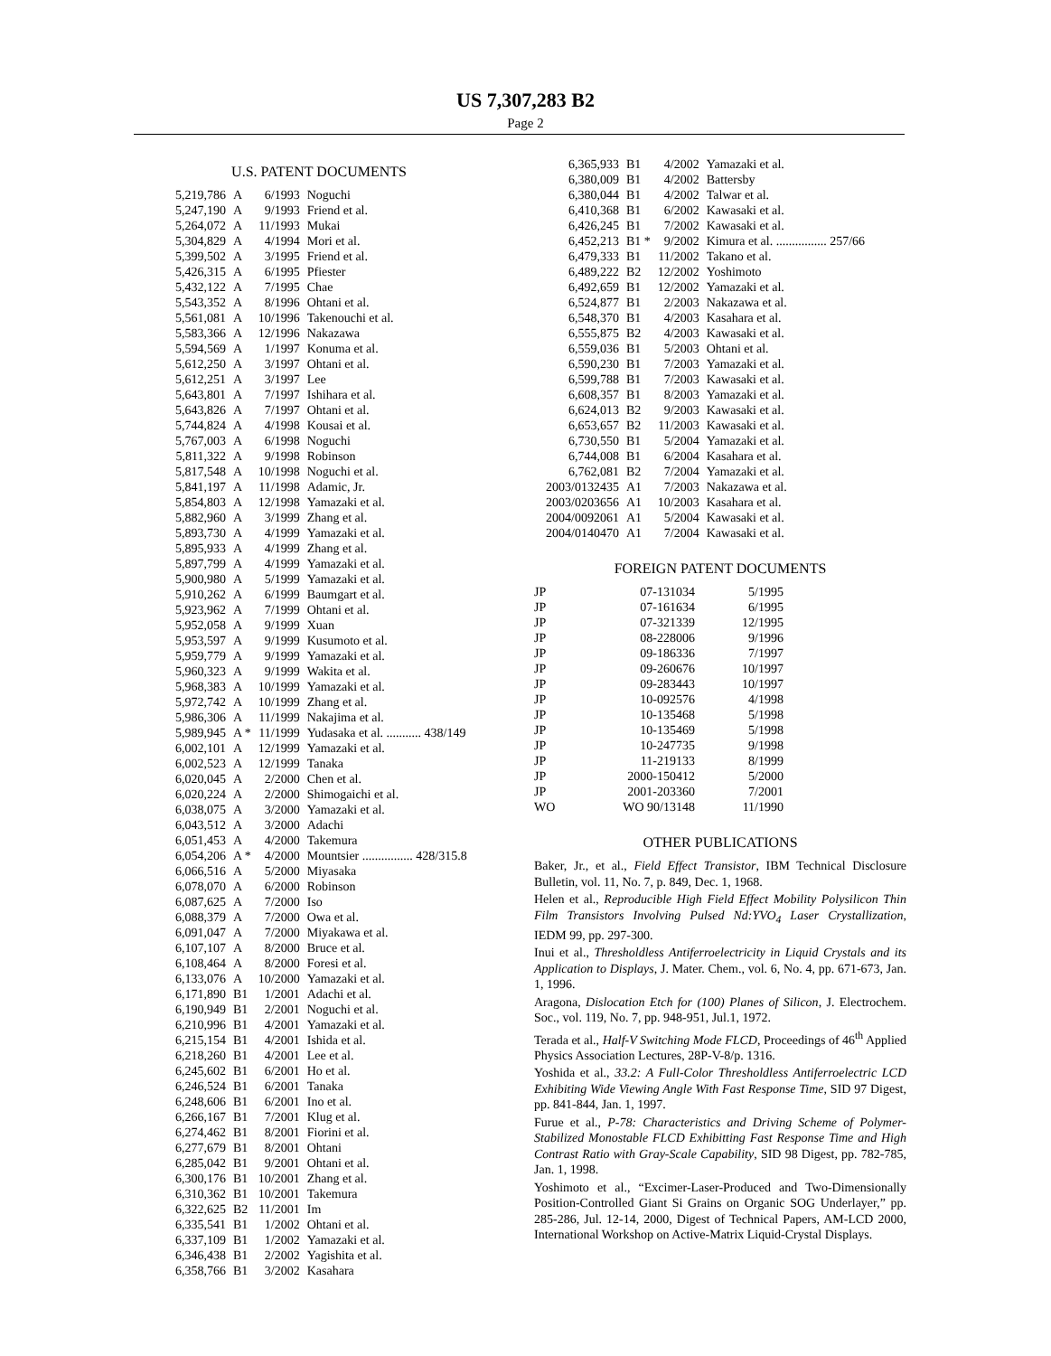US 7,307,283 B2
Page 2
U.S. PATENT DOCUMENTS
| 5,219,786 | A | 6/1993 | Noguchi |
| 5,247,190 | A | 9/1993 | Friend et al. |
| 5,264,072 | A | 11/1993 | Mukai |
| 5,304,829 | A | 4/1994 | Mori et al. |
| 5,399,502 | A | 3/1995 | Friend et al. |
| 5,426,315 | A | 6/1995 | Pfiester |
| 5,432,122 | A | 7/1995 | Chae |
| 5,543,352 | A | 8/1996 | Ohtani et al. |
| 5,561,081 | A | 10/1996 | Takenouchi et al. |
| 5,583,366 | A | 12/1996 | Nakazawa |
| 5,594,569 | A | 1/1997 | Konuma et al. |
| 5,612,250 | A | 3/1997 | Ohtani et al. |
| 5,612,251 | A | 3/1997 | Lee |
| 5,643,801 | A | 7/1997 | Ishihara et al. |
| 5,643,826 | A | 7/1997 | Ohtani et al. |
| 5,744,824 | A | 4/1998 | Kousai et al. |
| 5,767,003 | A | 6/1998 | Noguchi |
| 5,811,322 | A | 9/1998 | Robinson |
| 5,817,548 | A | 10/1998 | Noguchi et al. |
| 5,841,197 | A | 11/1998 | Adamic, Jr. |
| 5,854,803 | A | 12/1998 | Yamazaki et al. |
| 5,882,960 | A | 3/1999 | Zhang et al. |
| 5,893,730 | A | 4/1999 | Yamazaki et al. |
| 5,895,933 | A | 4/1999 | Zhang et al. |
| 5,897,799 | A | 4/1999 | Yamazaki et al. |
| 5,900,980 | A | 5/1999 | Yamazaki et al. |
| 5,910,262 | A | 6/1999 | Baumgart et al. |
| 5,923,962 | A | 7/1999 | Ohtani et al. |
| 5,952,058 | A | 9/1999 | Xuan |
| 5,953,597 | A | 9/1999 | Kusumoto et al. |
| 5,959,779 | A | 9/1999 | Yamazaki et al. |
| 5,960,323 | A | 9/1999 | Wakita et al. |
| 5,968,383 | A | 10/1999 | Yamazaki et al. |
| 5,972,742 | A | 10/1999 | Zhang et al. |
| 5,986,306 | A | 11/1999 | Nakajima et al. |
| 5,989,945 | A * | 11/1999 | Yudasaka et al. ........... 438/149 |
| 6,002,101 | A | 12/1999 | Yamazaki et al. |
| 6,002,523 | A | 12/1999 | Tanaka |
| 6,020,045 | A | 2/2000 | Chen et al. |
| 6,020,224 | A | 2/2000 | Shimogaichi et al. |
| 6,038,075 | A | 3/2000 | Yamazaki et al. |
| 6,043,512 | A | 3/2000 | Adachi |
| 6,051,453 | A | 4/2000 | Takemura |
| 6,054,206 | A * | 4/2000 | Mountsier ................ 428/315.8 |
| 6,066,516 | A | 5/2000 | Miyasaka |
| 6,078,070 | A | 6/2000 | Robinson |
| 6,087,625 | A | 7/2000 | Iso |
| 6,088,379 | A | 7/2000 | Owa et al. |
| 6,091,047 | A | 7/2000 | Miyakawa et al. |
| 6,107,107 | A | 8/2000 | Bruce et al. |
| 6,108,464 | A | 8/2000 | Foresi et al. |
| 6,133,076 | A | 10/2000 | Yamazaki et al. |
| 6,171,890 | B1 | 1/2001 | Adachi et al. |
| 6,190,949 | B1 | 2/2001 | Noguchi et al. |
| 6,210,996 | B1 | 4/2001 | Yamazaki et al. |
| 6,215,154 | B1 | 4/2001 | Ishida et al. |
| 6,218,260 | B1 | 4/2001 | Lee et al. |
| 6,245,602 | B1 | 6/2001 | Ho et al. |
| 6,246,524 | B1 | 6/2001 | Tanaka |
| 6,248,606 | B1 | 6/2001 | Ino et al. |
| 6,266,167 | B1 | 7/2001 | Klug et al. |
| 6,274,462 | B1 | 8/2001 | Fiorini et al. |
| 6,277,679 | B1 | 8/2001 | Ohtani |
| 6,285,042 | B1 | 9/2001 | Ohtani et al. |
| 6,300,176 | B1 | 10/2001 | Zhang et al. |
| 6,310,362 | B1 | 10/2001 | Takemura |
| 6,322,625 | B2 | 11/2001 | Im |
| 6,335,541 | B1 | 1/2002 | Ohtani et al. |
| 6,337,109 | B1 | 1/2002 | Yamazaki et al. |
| 6,346,438 | B1 | 2/2002 | Yagishita et al. |
| 6,358,766 | B1 | 3/2002 | Kasahara |
| 6,365,933 | B1 | 4/2002 | Yamazaki et al. |
| 6,380,009 | B1 | 4/2002 | Battersby |
| 6,380,044 | B1 | 4/2002 | Talwar et al. |
| 6,410,368 | B1 | 6/2002 | Kawasaki et al. |
| 6,426,245 | B1 | 7/2002 | Kawasaki et al. |
| 6,452,213 | B1 * | 9/2002 | Kimura et al. ................ 257/66 |
| 6,479,333 | B1 | 11/2002 | Takano et al. |
| 6,489,222 | B2 | 12/2002 | Yoshimoto |
| 6,492,659 | B1 | 12/2002 | Yamazaki et al. |
| 6,524,877 | B1 | 2/2003 | Nakazawa et al. |
| 6,548,370 | B1 | 4/2003 | Kasahara et al. |
| 6,555,875 | B2 | 4/2003 | Kawasaki et al. |
| 6,559,036 | B1 | 5/2003 | Ohtani et al. |
| 6,590,230 | B1 | 7/2003 | Yamazaki et al. |
| 6,599,788 | B1 | 7/2003 | Kawasaki et al. |
| 6,608,357 | B1 | 8/2003 | Yamazaki et al. |
| 6,624,013 | B2 | 9/2003 | Kawasaki et al. |
| 6,653,657 | B2 | 11/2003 | Kawasaki et al. |
| 6,730,550 | B1 | 5/2004 | Yamazaki et al. |
| 6,744,008 | B1 | 6/2004 | Kasahara et al. |
| 6,762,081 | B2 | 7/2004 | Yamazaki et al. |
| 2003/0132435 | A1 | 7/2003 | Nakazawa et al. |
| 2003/0203656 | A1 | 10/2003 | Kasahara et al. |
| 2004/0092061 | A1 | 5/2004 | Kawasaki et al. |
| 2004/0140470 | A1 | 7/2004 | Kawasaki et al. |
FOREIGN PATENT DOCUMENTS
| JP | 07-131034 | 5/1995 |
| JP | 07-161634 | 6/1995 |
| JP | 07-321339 | 12/1995 |
| JP | 08-228006 | 9/1996 |
| JP | 09-186336 | 7/1997 |
| JP | 09-260676 | 10/1997 |
| JP | 09-283443 | 10/1997 |
| JP | 10-092576 | 4/1998 |
| JP | 10-135468 | 5/1998 |
| JP | 10-135469 | 5/1998 |
| JP | 10-247735 | 9/1998 |
| JP | 11-219133 | 8/1999 |
| JP | 2000-150412 | 5/2000 |
| JP | 2001-203360 | 7/2001 |
| WO | WO 90/13148 | 11/1990 |
OTHER PUBLICATIONS
Baker, Jr., et al., Field Effect Transistor, IBM Technical Disclosure Bulletin, vol. 11, No. 7, p. 849, Dec. 1, 1968.
Helen et al., Reproducible High Field Effect Mobility Polysilicon Thin Film Transistors Involving Pulsed Nd:YVO<sub>4</sub> Laser Crystallization, IEDM 99, pp. 297-300.
Inui et al., Thresholdless Antiferroelectricity in Liquid Crystals and its Application to Displays, J. Mater. Chem., vol. 6, No. 4, pp. 671-673, Jan. 1, 1996.
Aragona, Dislocation Etch for (100) Planes of Silicon, J. Electrochem. Soc., vol. 119, No. 7, pp. 948-951, Jul.1, 1972.
Terada et al., Half-V Switching Mode FLCD, Proceedings of 46<sup>th</sup> Applied Physics Association Lectures, 28P-V-8/p. 1316.
Yoshida et al., 33.2: A Full-Color Thresholdless Antiferroelectric LCD Exhibiting Wide Viewing Angle With Fast Response Time, SID 97 Digest, pp. 841-844, Jan. 1, 1997.
Furue et al., P-78: Characteristics and Driving Scheme of Polymer-Stabilized Monostable FLCD Exhibitting Fast Response Time and High Contrast Ratio with Gray-Scale Capability, SID 98 Digest, pp. 782-785, Jan. 1, 1998.
Yoshimoto et al., “Excimer-Laser-Produced and Two-Dimensionally Position-Controlled Giant Si Grains on Organic SOG Underlayer,” pp. 285-286, Jul. 12-14, 2000, Digest of Technical Papers, AM-LCD 2000, International Workshop on Active-Matrix Liquid-Crystal Displays.